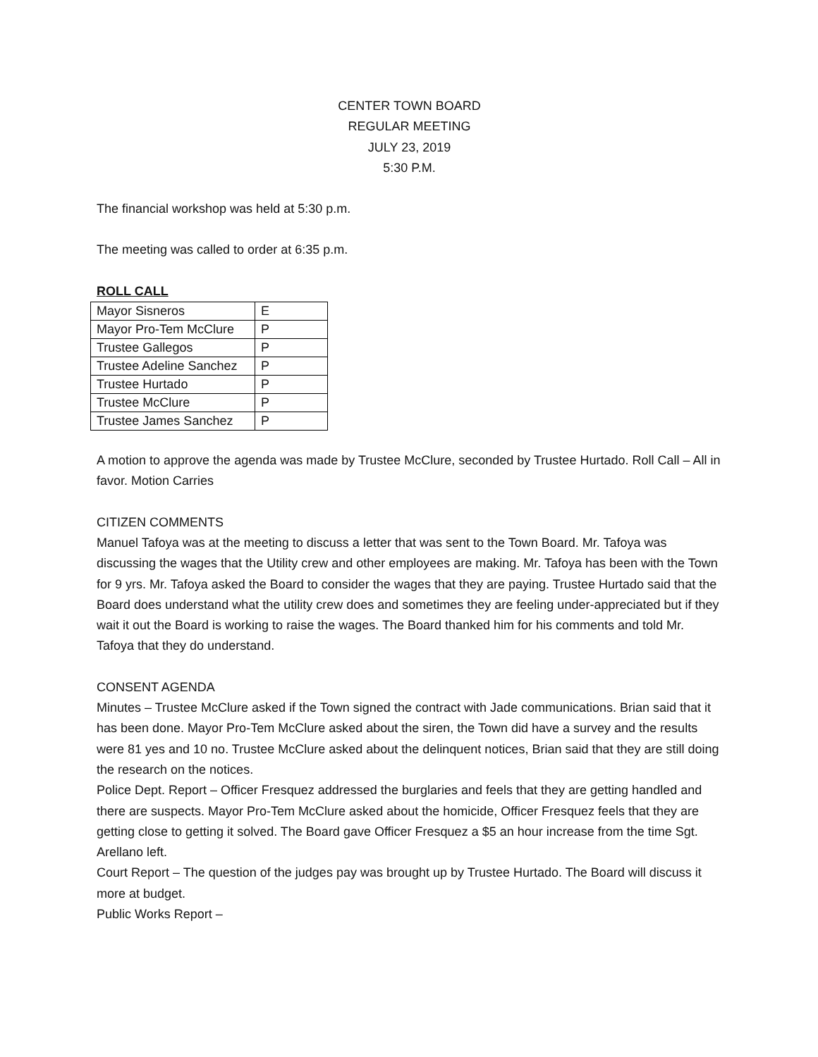CENTER TOWN BOARD
REGULAR MEETING
JULY 23, 2019
5:30 P.M.
The financial workshop was held at 5:30 p.m.
The meeting was called to order at 6:35 p.m.
ROLL CALL
| Mayor Sisneros | E |
| Mayor Pro-Tem McClure | P |
| Trustee Gallegos | P |
| Trustee Adeline Sanchez | P |
| Trustee Hurtado | P |
| Trustee McClure | P |
| Trustee James Sanchez | P |
A motion to approve the agenda was made by Trustee McClure, seconded by Trustee Hurtado. Roll Call – All in favor. Motion Carries
CITIZEN COMMENTS
Manuel Tafoya was at the meeting to discuss a letter that was sent to the Town Board. Mr. Tafoya was discussing the wages that the Utility crew and other employees are making. Mr. Tafoya has been with the Town for 9 yrs. Mr. Tafoya asked the Board to consider the wages that they are paying. Trustee Hurtado said that the Board does understand what the utility crew does and sometimes they are feeling under-appreciated but if they wait it out the Board is working to raise the wages. The Board thanked him for his comments and told Mr. Tafoya that they do understand.
CONSENT AGENDA
Minutes – Trustee McClure asked if the Town signed the contract with Jade communications. Brian said that it has been done. Mayor Pro-Tem McClure asked about the siren, the Town did have a survey and the results were 81 yes and 10 no. Trustee McClure asked about the delinquent notices, Brian said that they are still doing the research on the notices.
Police Dept. Report – Officer Fresquez addressed the burglaries and feels that they are getting handled and there are suspects. Mayor Pro-Tem McClure asked about the homicide, Officer Fresquez feels that they are getting close to getting it solved. The Board gave Officer Fresquez a $5 an hour increase from the time Sgt. Arellano left.
Court Report – The question of the judges pay was brought up by Trustee Hurtado. The Board will discuss it more at budget.
Public Works Report –